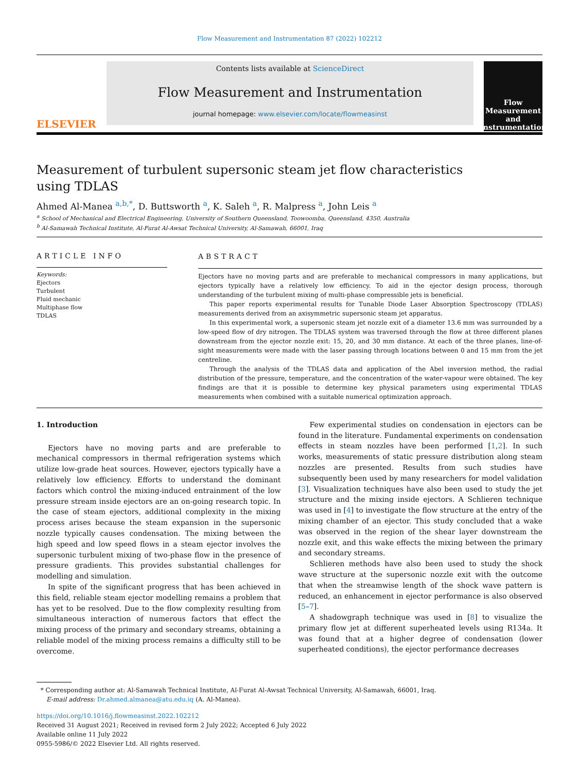Flow Measurement and Instrumentation 87 (2022) 102212
ELSEVIER
Contents lists available at ScienceDirect
Flow Measurement and Instrumentation
journal homepage: www.elsevier.com/locate/flowmeasinst
Flow Measurement and Instrumentation
Measurement of turbulent supersonic steam jet flow characteristics using TDLAS
Ahmed Al-Manea <sup>a,b,*</sup>, D. Buttsworth <sup>a</sup>, K. Saleh <sup>a</sup>, R. Malpress <sup>a</sup>, John Leis <sup>a</sup>
<sup>a</sup> School of Mechanical and Electrical Engineering, University of Southern Queensland, Toowoomba, Queensland, 4350, Australia
<sup>b</sup> Al-Samawah Technical Institute, Al-Furat Al-Awsat Technical University, Al-Samawah, 66001, Iraq
ARTICLE INFO
Keywords:
Ejectors
Turbulent
Fluid mechanic
Multiphase flow
TDLAS
ABSTRACT
Ejectors have no moving parts and are preferable to mechanical compressors in many applications, but ejectors typically have a relatively low efficiency. To aid in the ejector design process, thorough understanding of the turbulent mixing of multi-phase compressible jets is beneficial.
This paper reports experimental results for Tunable Diode Laser Absorption Spectroscopy (TDLAS) measurements derived from an axisymmetric supersonic steam jet apparatus.
In this experimental work, a supersonic steam jet nozzle exit of a diameter 13.6 mm was surrounded by a low-speed flow of dry nitrogen. The TDLAS system was traversed through the flow at three different planes downstream from the ejector nozzle exit: 15, 20, and 30 mm distance. At each of the three planes, line-of-sight measurements were made with the laser passing through locations between 0 and 15 mm from the jet centreline.
Through the analysis of the TDLAS data and application of the Abel inversion method, the radial distribution of the pressure, temperature, and the concentration of the water-vapour were obtained. The key findings are that it is possible to determine key physical parameters using experimental TDLAS measurements when combined with a suitable numerical optimization approach.
1. Introduction
Ejectors have no moving parts and are preferable to mechanical compressors in thermal refrigeration systems which utilize low-grade heat sources. However, ejectors typically have a relatively low efficiency. Efforts to understand the dominant factors which control the mixing-induced entrainment of the low pressure stream inside ejectors are an on-going research topic. In the case of steam ejectors, additional complexity in the mixing process arises because the steam expansion in the supersonic nozzle typically causes condensation. The mixing between the high speed and low speed flows in a steam ejector involves the supersonic turbulent mixing of two-phase flow in the presence of pressure gradients. This provides substantial challenges for modelling and simulation.
In spite of the significant progress that has been achieved in this field, reliable steam ejector modelling remains a problem that has yet to be resolved. Due to the flow complexity resulting from simultaneous interaction of numerous factors that effect the mixing process of the primary and secondary streams, obtaining a reliable model of the mixing process remains a difficulty still to be overcome.
Few experimental studies on condensation in ejectors can be found in the literature. Fundamental experiments on condensation effects in steam nozzles have been performed [1,2]. In such works, measurements of static pressure distribution along steam nozzles are presented. Results from such studies have subsequently been used by many researchers for model validation [3]. Visualization techniques have also been used to study the jet structure and the mixing inside ejectors. A Schlieren technique was used in [4] to investigate the flow structure at the entry of the mixing chamber of an ejector. This study concluded that a wake was observed in the region of the shear layer downstream the nozzle exit, and this wake effects the mixing between the primary and secondary streams.
Schlieren methods have also been used to study the shock wave structure at the supersonic nozzle exit with the outcome that when the streamwise length of the shock wave pattern is reduced, an enhancement in ejector performance is also observed [5–7].
A shadowgraph technique was used in [8] to visualize the primary flow jet at different superheated levels using R134a. It was found that at a higher degree of condensation (lower superheated conditions), the ejector performance decreases
* Corresponding author at: Al-Samawah Technical Institute, Al-Furat Al-Awsat Technical University, Al-Samawah, 66001, Iraq.
E-mail address: Dr.ahmed.almanea@atu.edu.iq (A. Al-Manea).
https://doi.org/10.1016/j.flowmeasinst.2022.102212
Received 31 August 2021; Received in revised form 2 July 2022; Accepted 6 July 2022
Available online 11 July 2022
0955-5986/© 2022 Elsevier Ltd. All rights reserved.